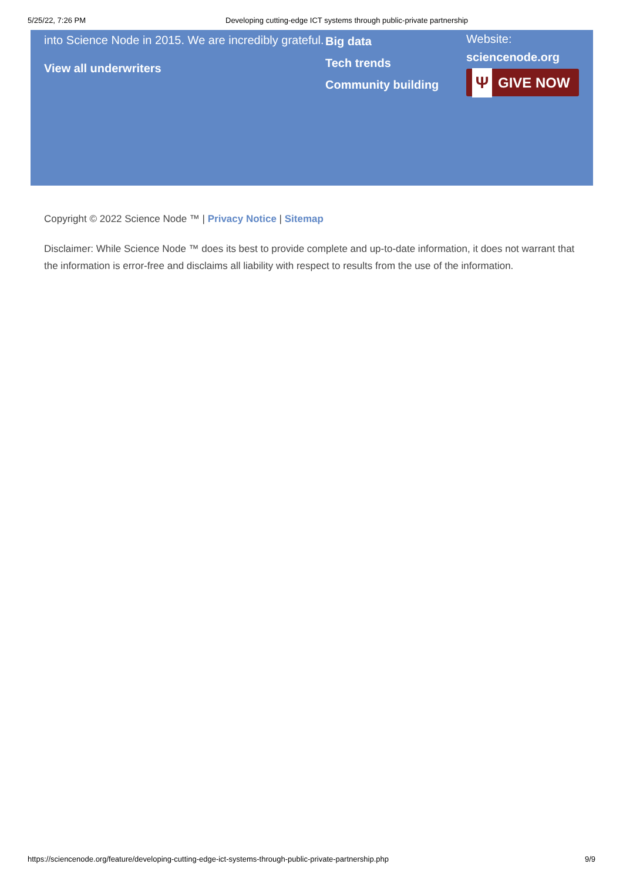5/25/22, 7:26 PM Developing cutting-edge ICT systems through public-private partnership
into Science Node in 2015. We are incredibly grateful.
View all underwriters
Big data
Tech trends
Community building
Website:
sciencenode.org
Ψ GIVE NOW
Copyright © 2022 Science Node ™ | Privacy Notice | Sitemap
Disclaimer: While Science Node ™ does its best to provide complete and up-to-date information, it does not warrant that the information is error-free and disclaims all liability with respect to results from the use of the information.
https://sciencenode.org/feature/developing-cutting-edge-ict-systems-through-public-private-partnership.php 9/9